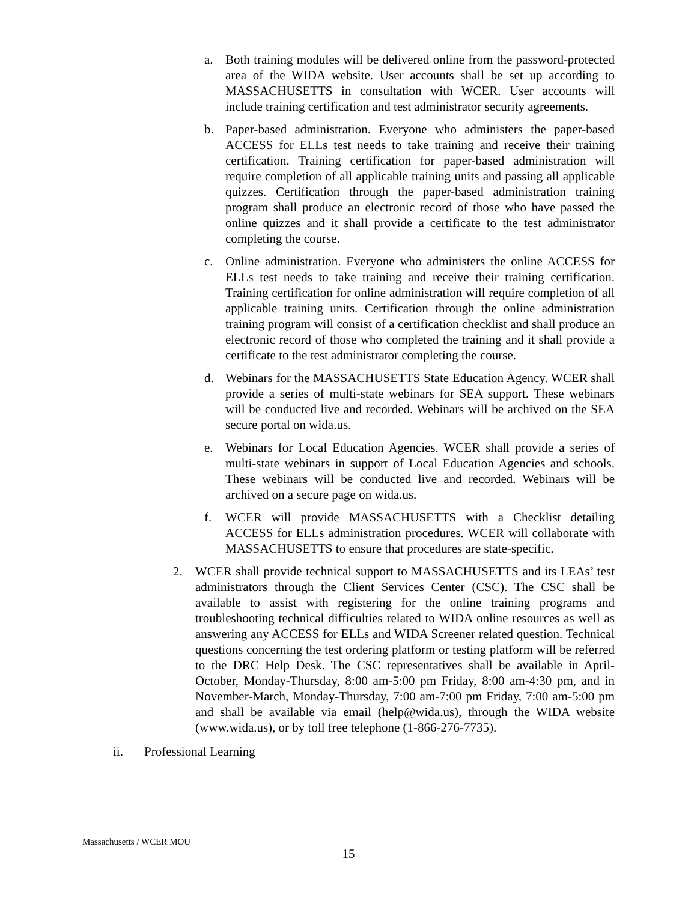a. Both training modules will be delivered online from the password-protected area of the WIDA website. User accounts shall be set up according to MASSACHUSETTS in consultation with WCER. User accounts will include training certification and test administrator security agreements.
b. Paper-based administration. Everyone who administers the paper-based ACCESS for ELLs test needs to take training and receive their training certification. Training certification for paper-based administration will require completion of all applicable training units and passing all applicable quizzes. Certification through the paper-based administration training program shall produce an electronic record of those who have passed the online quizzes and it shall provide a certificate to the test administrator completing the course.
c. Online administration. Everyone who administers the online ACCESS for ELLs test needs to take training and receive their training certification. Training certification for online administration will require completion of all applicable training units. Certification through the online administration training program will consist of a certification checklist and shall produce an electronic record of those who completed the training and it shall provide a certificate to the test administrator completing the course.
d. Webinars for the MASSACHUSETTS State Education Agency. WCER shall provide a series of multi-state webinars for SEA support. These webinars will be conducted live and recorded. Webinars will be archived on the SEA secure portal on wida.us.
e. Webinars for Local Education Agencies. WCER shall provide a series of multi-state webinars in support of Local Education Agencies and schools. These webinars will be conducted live and recorded. Webinars will be archived on a secure page on wida.us.
f. WCER will provide MASSACHUSETTS with a Checklist detailing ACCESS for ELLs administration procedures. WCER will collaborate with MASSACHUSETTS to ensure that procedures are state-specific.
2. WCER shall provide technical support to MASSACHUSETTS and its LEAs’ test administrators through the Client Services Center (CSC). The CSC shall be available to assist with registering for the online training programs and troubleshooting technical difficulties related to WIDA online resources as well as answering any ACCESS for ELLs and WIDA Screener related question. Technical questions concerning the test ordering platform or testing platform will be referred to the DRC Help Desk. The CSC representatives shall be available in April-October, Monday-Thursday, 8:00 am-5:00 pm Friday, 8:00 am-4:30 pm, and in November-March, Monday-Thursday, 7:00 am-7:00 pm Friday, 7:00 am-5:00 pm and shall be available via email (help@wida.us), through the WIDA website (www.wida.us), or by toll free telephone (1-866-276-7735).
ii. Professional Learning
Massachusetts / WCER MOU
15